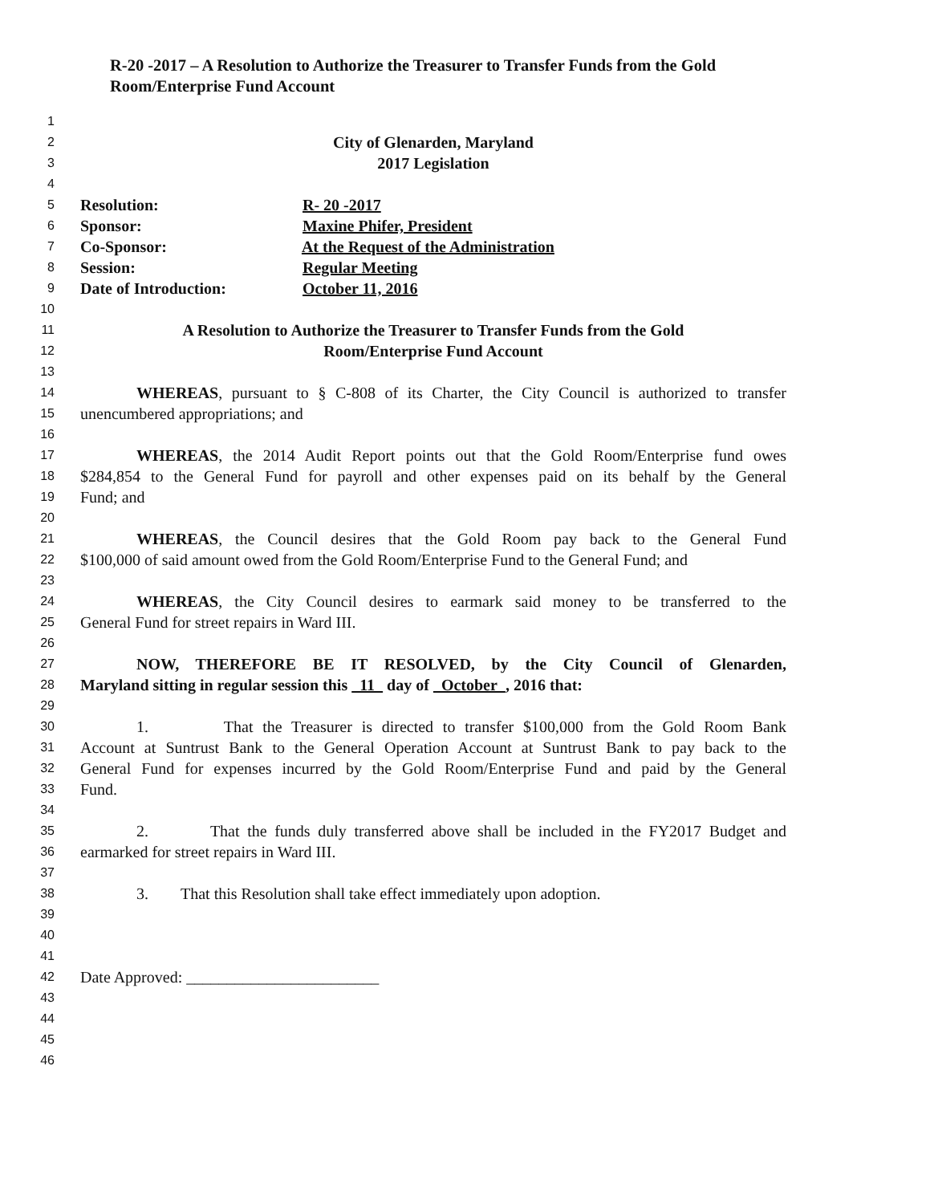R-20 -2017 – A Resolution to Authorize the Treasurer to Transfer Funds from the Gold Room/Enterprise Fund Account
1
2 City of Glenarden, Maryland
3 2017 Legislation
4
5 Resolution: R- 20 -2017
6 Sponsor: Maxine Phifer, President
7 Co-Sponsor: At the Request of the Administration
8 Session: Regular Meeting
9 Date of Introduction: October 11, 2016
10
11 A Resolution to Authorize the Treasurer to Transfer Funds from the Gold
12 Room/Enterprise Fund Account
13
14 WHEREAS, pursuant to § C-808 of its Charter, the City Council is authorized to transfer
15 unencumbered appropriations; and
16
17 WHEREAS, the 2014 Audit Report points out that the Gold Room/Enterprise fund owes
18 $284,854 to the General Fund for payroll and other expenses paid on its behalf by the General
19 Fund; and
20
21 WHEREAS, the Council desires that the Gold Room pay back to the General Fund
22 $100,000 of said amount owed from the Gold Room/Enterprise Fund to the General Fund; and
23
24 WHEREAS, the City Council desires to earmark said money to be transferred to the
25 General Fund for street repairs in Ward III.
26
27 NOW, THEREFORE BE IT RESOLVED, by the City Council of Glenarden,
28 Maryland sitting in regular session this 11 day of October , 2016 that:
29
30 1. That the Treasurer is directed to transfer $100,000 from the Gold Room Bank
31 Account at Suntrust Bank to the General Operation Account at Suntrust Bank to pay back to the
32 General Fund for expenses incurred by the Gold Room/Enterprise Fund and paid by the General
33 Fund.
34
35 2. That the funds duly transferred above shall be included in the FY2017 Budget and
36 earmarked for street repairs in Ward III.
37
38 3. That this Resolution shall take effect immediately upon adoption.
39
40
41
42 Date Approved: ________________________
43
44
45
46